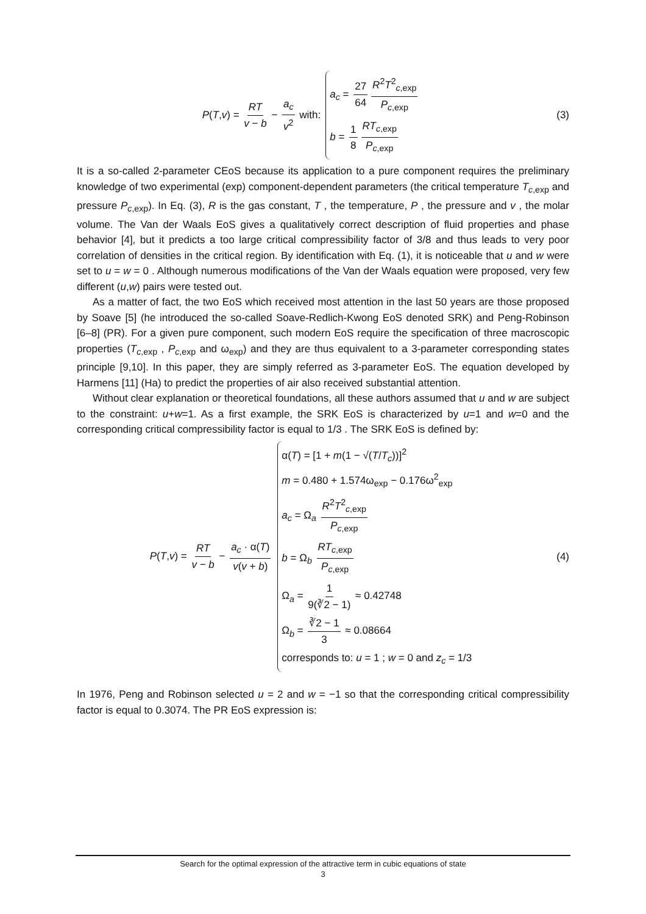P(T,v) = RT v − b − a<sub>c</sub> v<sup>2</sup> with:
a<sub>c</sub> = 27 64 R<sup>2</sup>T<sup>2</sup><sub>c,exp</sub> P<sub>c</sub><sub>,exp</sub>
b = 1 8 RT<sub>c</sub><sub>,exp</sub> P<sub>c</sub><sub>,exp</sub>
(3)
It is a so-called 2-parameter CEoS because its application to a pure component requires the preliminary knowledge of two experimental (exp) component-dependent parameters (the critical temperature T<sub>c,exp</sub> and pressure P<sub>c,exp</sub>). In Eq. (3), R is the gas constant, T , the temperature, P , the pressure and v , the molar volume. The Van der Waals EoS gives a qualitatively correct description of fluid properties and phase behavior [4], but it predicts a too large critical compressibility factor of 3/8 and thus leads to very poor correlation of densities in the critical region. By identification with Eq. (1), it is noticeable that u and w were set to u = w = 0 . Although numerous modifications of the Van der Waals equation were proposed, very few different (u,w) pairs were tested out.
As a matter of fact, the two EoS which received most attention in the last 50 years are those proposed by Soave [5] (he introduced the so-called Soave-Redlich-Kwong EoS denoted SRK) and Peng-Robinson [6–8] (PR). For a given pure component, such modern EoS require the specification of three macroscopic properties (T<sub>c,exp</sub> , P<sub>c,exp</sub> and ω<sub>exp</sub>) and they are thus equivalent to a 3-parameter corresponding states principle [9,10]. In this paper, they are simply referred as 3-parameter EoS. The equation developed by Harmens [11] (Ha) to predict the properties of air also received substantial attention.
Without clear explanation or theoretical foundations, all these authors assumed that u and w are subject to the constraint: u+w=1. As a first example, the SRK EoS is characterized by u=1 and w=0 and the corresponding critical compressibility factor is equal to 1/3 . The SRK EoS is defined by:
P(T,v) = RT v − b − a<sub>c</sub> · α(T) v(v + b)
α(T) = [1 + m(1 − √(T/T<sub>c</sub>))]<sup>2</sup>
m = 0.480 + 1.574ω<sub>exp</sub> − 0.176ω<sup>2</sup><sub>exp</sub>
a<sub>c</sub> = Ω<sub>a</sub> R<sup>2</sup>T<sup>2</sup><sub>c,exp</sub> P<sub>c</sub><sub>,exp</sub>
b = Ω<sub>b</sub> RT<sub>c</sub><sub>,exp</sub> P<sub>c</sub><sub>,exp</sub>
Ω<sub>a</sub> = 1 9(∛2 − 1) ≈ 0.42748
Ω<sub>b</sub> = ∛2 − 1 3 ≈ 0.08664
corresponds to: u = 1 ; w = 0 and z<sub>c</sub> = 1/3
(4)
In 1976, Peng and Robinson selected u = 2 and w = −1 so that the corresponding critical compressibility factor is equal to 0.3074. The PR EoS expression is:
Search for the optimal expression of the attractive term in cubic equations of state
3